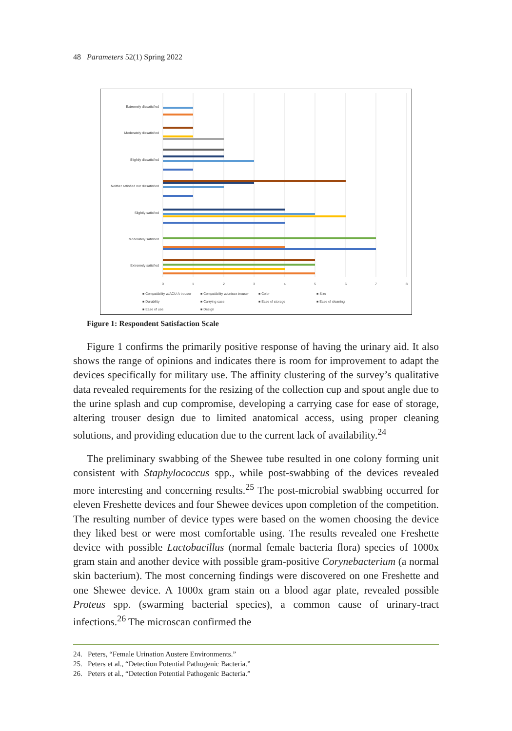48 Parameters 52(1) Spring 2022
Extremely dissatisfied
Moderately dissatisfied
Slightly dissatisfied
Neither satisfied nor dissatisfied
Slightly satisfied
Moderately satisfied
Extremely satisfied
0
1
2
3
4
5
6
7
8
■ Compatibility w/ACU-A trouser
■ Compatibility w/unisex trouser
■ Color
■ Size
■ Durability
■ Carrying case
■ Ease of storage
■ Ease of cleaning
■ Ease of use
■ Design
Figure 1: Respondent Satisfaction Scale
Figure 1 confirms the primarily positive response of having the urinary aid. It also shows the range of opinions and indicates there is room for improvement to adapt the devices specifically for military use. The affinity clustering of the survey’s qualitative data revealed requirements for the resizing of the collection cup and spout angle due to the urine splash and cup compromise, developing a carrying case for ease of storage, altering trouser design due to limited anatomical access, using proper cleaning solutions, and providing education due to the current lack of availability.<sup>24</sup>
The preliminary swabbing of the Shewee tube resulted in one colony forming unit consistent with Staphylococcus spp., while post-swabbing of the devices revealed more interesting and concerning results.<sup>25</sup> The post-microbial swabbing occurred for eleven Freshette devices and four Shewee devices upon completion of the competition. The resulting number of device types were based on the women choosing the device they liked best or were most comfortable using. The results revealed one Freshette device with possible Lactobacillus (normal female bacteria flora) species of 1000x gram stain and another device with possible gram-positive Corynebacterium (a normal skin bacterium). The most concerning findings were discovered on one Freshette and one Shewee device. A 1000x gram stain on a blood agar plate, revealed possible Proteus spp. (swarming bacterial species), a common cause of urinary-tract infections.<sup>26</sup> The microscan confirmed the
24. Peters, “Female Urination Austere Environments.”
25. Peters et al., “Detection Potential Pathogenic Bacteria.”
26. Peters et al., “Detection Potential Pathogenic Bacteria.”